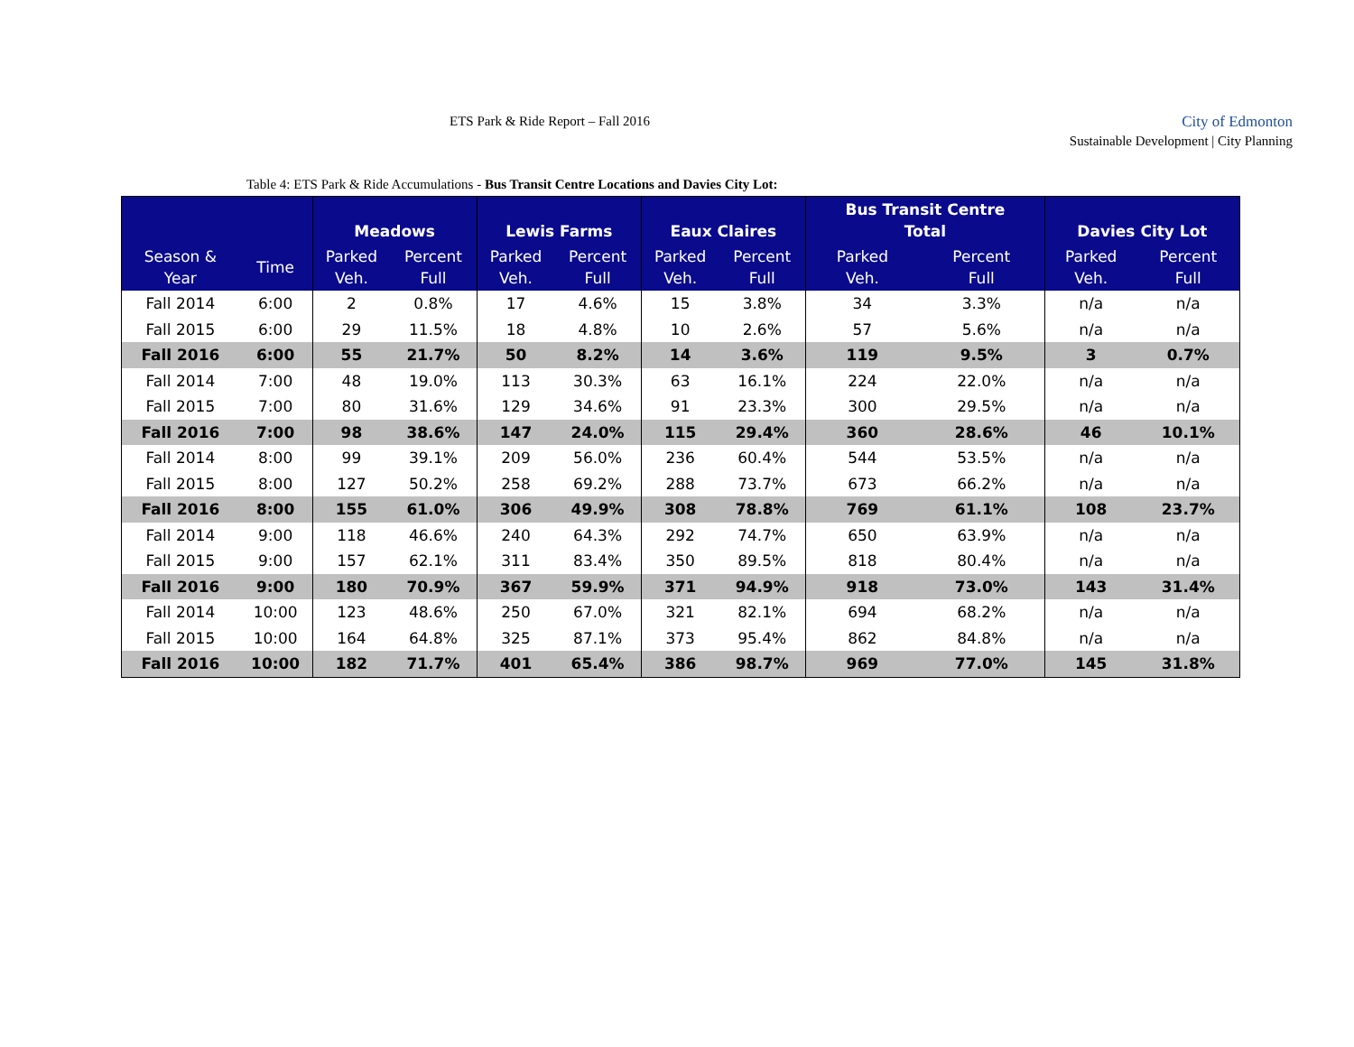ETS Park & Ride Report – Fall 2016
City of Edmonton
Sustainable Development | City Planning
Table 4: ETS Park & Ride Accumulations - Bus Transit Centre Locations and Davies City Lot:
| | | Meadows | | Lewis Farms | | Eaux Claires | | Bus Transit Centre Total | | Davies City Lot | |
| --- | --- | --- | --- | --- | --- | --- | --- | --- | --- | --- | --- |
| Season & Year | Time | Parked Veh. | Percent Full | Parked Veh. | Percent Full | Parked Veh. | Percent Full | Parked Veh. | Percent Full | Parked Veh. | Percent Full |
| Fall 2014 | 6:00 | 2 | 0.8% | 17 | 4.6% | 15 | 3.8% | 34 | 3.3% | n/a | n/a |
| Fall 2015 | 6:00 | 29 | 11.5% | 18 | 4.8% | 10 | 2.6% | 57 | 5.6% | n/a | n/a |
| Fall 2016 | 6:00 | 55 | 21.7% | 50 | 8.2% | 14 | 3.6% | 119 | 9.5% | 3 | 0.7% |
| Fall 2014 | 7:00 | 48 | 19.0% | 113 | 30.3% | 63 | 16.1% | 224 | 22.0% | n/a | n/a |
| Fall 2015 | 7:00 | 80 | 31.6% | 129 | 34.6% | 91 | 23.3% | 300 | 29.5% | n/a | n/a |
| Fall 2016 | 7:00 | 98 | 38.6% | 147 | 24.0% | 115 | 29.4% | 360 | 28.6% | 46 | 10.1% |
| Fall 2014 | 8:00 | 99 | 39.1% | 209 | 56.0% | 236 | 60.4% | 544 | 53.5% | n/a | n/a |
| Fall 2015 | 8:00 | 127 | 50.2% | 258 | 69.2% | 288 | 73.7% | 673 | 66.2% | n/a | n/a |
| Fall 2016 | 8:00 | 155 | 61.0% | 306 | 49.9% | 308 | 78.8% | 769 | 61.1% | 108 | 23.7% |
| Fall 2014 | 9:00 | 118 | 46.6% | 240 | 64.3% | 292 | 74.7% | 650 | 63.9% | n/a | n/a |
| Fall 2015 | 9:00 | 157 | 62.1% | 311 | 83.4% | 350 | 89.5% | 818 | 80.4% | n/a | n/a |
| Fall 2016 | 9:00 | 180 | 70.9% | 367 | 59.9% | 371 | 94.9% | 918 | 73.0% | 143 | 31.4% |
| Fall 2014 | 10:00 | 123 | 48.6% | 250 | 67.0% | 321 | 82.1% | 694 | 68.2% | n/a | n/a |
| Fall 2015 | 10:00 | 164 | 64.8% | 325 | 87.1% | 373 | 95.4% | 862 | 84.8% | n/a | n/a |
| Fall 2016 | 10:00 | 182 | 71.7% | 401 | 65.4% | 386 | 98.7% | 969 | 77.0% | 145 | 31.8% |